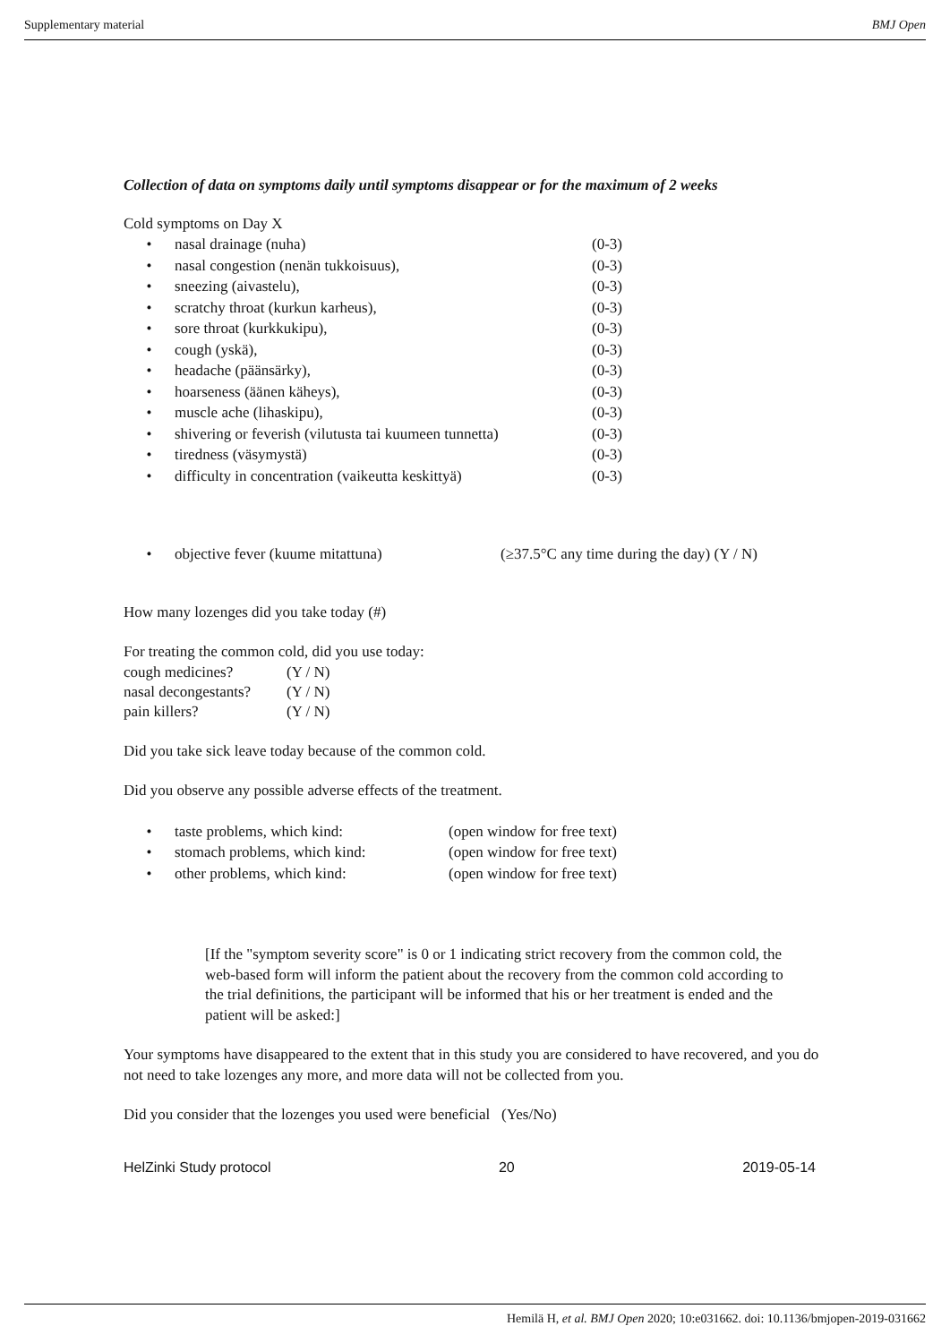Supplementary material BMJ Open
Collection of data on symptoms daily until symptoms disappear or for the maximum of 2 weeks
Cold symptoms on Day X
| • | nasal drainage (nuha) | (0-3) |
| • | nasal congestion (nenän tukkoisuus), | (0-3) |
| • | sneezing (aivastelu), | (0-3) |
| • | scratchy throat (kurkun karheus), | (0-3) |
| • | sore throat (kurkkukipu), | (0-3) |
| • | cough (yskä), | (0-3) |
| • | headache (päänsärky), | (0-3) |
| • | hoarseness (äänen käheys), | (0-3) |
| • | muscle ache (lihaskipu), | (0-3) |
| • | shivering or feverish (vilutusta tai kuumeen tunnetta) | (0-3) |
| • | tiredness (väsymystä) | (0-3) |
| • | difficulty in concentration (vaikeutta keskittyä) | (0-3) |
| • | objective fever (kuume mitattuna) | (≥37.5°C any time during the day) (Y / N) |
How many lozenges did you take today (#)
For treating the common cold, did you use today:
| cough medicines? | (Y / N) |
| nasal decongestants? | (Y / N) |
| pain killers? | (Y / N) |
Did you take sick leave today because of the common cold.
Did you observe any possible adverse effects of the treatment.
| • | taste problems, which kind: | (open window for free text) |
| • | stomach problems, which kind: | (open window for free text) |
| • | other problems, which kind: | (open window for free text) |
[If the "symptom severity score" is 0 or 1 indicating strict recovery from the common cold, the web-based form will inform the patient about the recovery from the common cold according to the trial definitions, the participant will be informed that his or her treatment is ended and the patient will be asked:]
Your symptoms have disappeared to the extent that in this study you are considered to have recovered, and you do not need to take lozenges any more, and more data will not be collected from you.
Did you consider that the lozenges you used were beneficial (Yes/No)
HelZinki Study protocol 20 2019-05-14
Hemilä H, et al. BMJ Open 2020; 10:e031662. doi: 10.1136/bmjopen-2019-031662